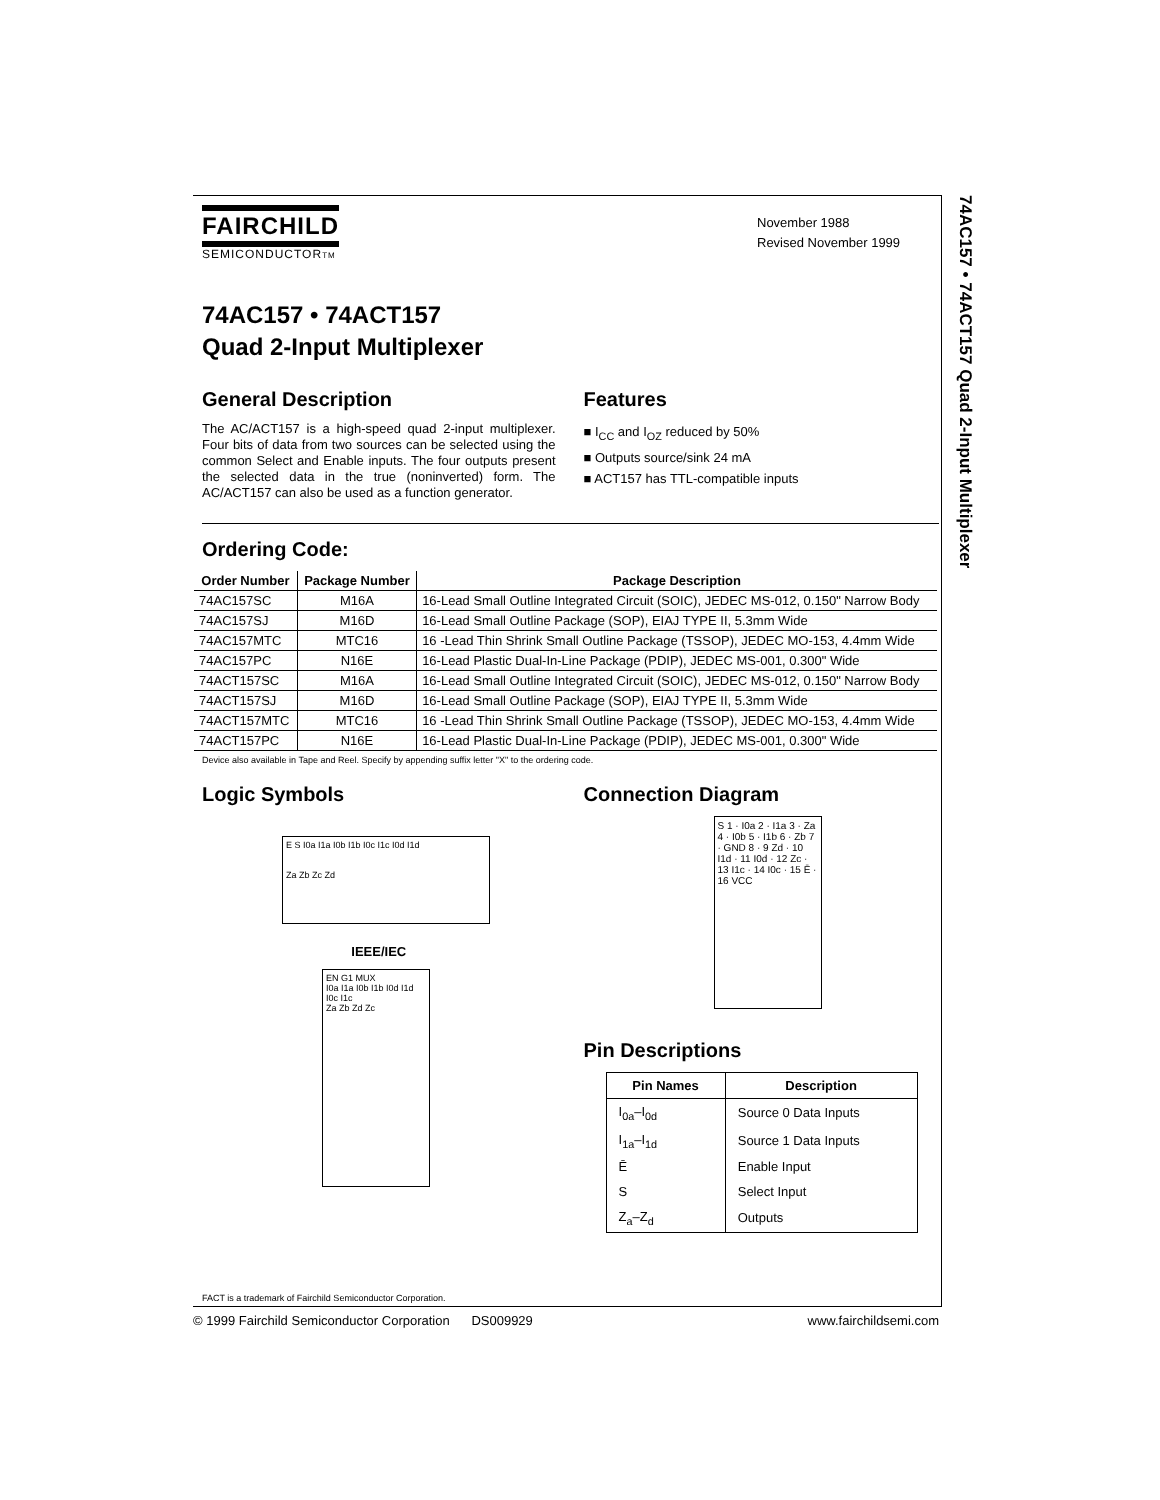74AC157 • 74ACT157 Quad 2-Input Multiplexer
FAIRCHILD
SEMICONDUCTORTM
November 1988
Revised November 1999
74AC157 • 74ACT157
Quad 2-Input Multiplexer
General Description
The AC/ACT157 is a high-speed quad 2-input multiplexer. Four bits of data from two sources can be selected using the common Select and Enable inputs. The four outputs present the selected data in the true (noninverted) form. The AC/ACT157 can also be used as a function generator.
Features
■ I<sub>CC</sub> and I<sub>OZ</sub> reduced by 50%
■ Outputs source/sink 24 mA
■ ACT157 has TTL-compatible inputs
Ordering Code:
| Order Number | Package Number | Package Description |
| --- | --- | --- |
| 74AC157SC | M16A | 16-Lead Small Outline Integrated Circuit (SOIC), JEDEC MS-012, 0.150" Narrow Body |
| 74AC157SJ | M16D | 16-Lead Small Outline Package (SOP), EIAJ TYPE II, 5.3mm Wide |
| 74AC157MTC | MTC16 | 16 -Lead Thin Shrink Small Outline Package (TSSOP), JEDEC MO-153, 4.4mm Wide |
| 74AC157PC | N16E | 16-Lead Plastic Dual-In-Line Package (PDIP), JEDEC MS-001, 0.300" Wide |
| 74ACT157SC | M16A | 16-Lead Small Outline Integrated Circuit (SOIC), JEDEC MS-012, 0.150" Narrow Body |
| 74ACT157SJ | M16D | 16-Lead Small Outline Package (SOP), EIAJ TYPE II, 5.3mm Wide |
| 74ACT157MTC | MTC16 | 16 -Lead Thin Shrink Small Outline Package (TSSOP), JEDEC MO-153, 4.4mm Wide |
| 74ACT157PC | N16E | 16-Lead Plastic Dual-In-Line Package (PDIP), JEDEC MS-001, 0.300" Wide |
Device also available in Tape and Reel. Specify by appending suffix letter "X" to the ordering code.
Logic Symbols
E S I0a I1a I0b I1b I0c I1c I0d I1d
Za Zb Zc Zd
IEEE/IEC
EN G1 MUX
I0a I1a I0b I1b I0d I1d I0c I1c
Za Zb Zd Zc
Connection Diagram
S 1 · I0a 2 · I1a 3 · Za 4 · I0b 5 · I1b 6 · Zb 7 · GND 8 · 9 Zd · 10 I1d · 11 I0d · 12 Zc · 13 I1c · 14 I0c · 15 Ē · 16 VCC
Pin Descriptions
| Pin Names | Description |
| --- | --- |
| I<sub>0a</sub>–I<sub>0d</sub> | Source 0 Data Inputs |
| I<sub>1a</sub>–I<sub>1d</sub> | Source 1 Data Inputs |
| Ē | Enable Input |
| S | Select Input |
| Z<sub>a</sub>–Z<sub>d</sub> | Outputs |
FACT is a trademark of Fairchild Semiconductor Corporation.
© 1999 Fairchild Semiconductor Corporation DS009929 www.fairchildsemi.com